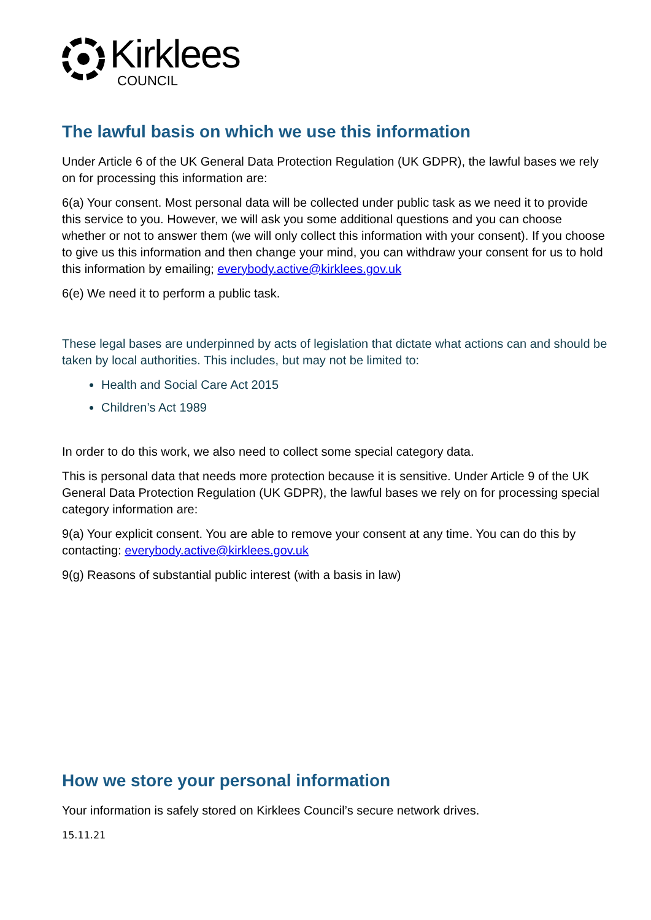Kirklees
COUNCIL
The lawful basis on which we use this information
Under Article 6 of the UK General Data Protection Regulation (UK GDPR), the lawful bases we rely on for processing this information are:
6(a) Your consent. Most personal data will be collected under public task as we need it to provide this service to you. However, we will ask you some additional questions and you can choose whether or not to answer them (we will only collect this information with your consent). If you choose to give us this information and then change your mind, you can withdraw your consent for us to hold this information by emailing; everybody.active@kirklees.gov.uk
6(e) We need it to perform a public task.
These legal bases are underpinned by acts of legislation that dictate what actions can and should be taken by local authorities. This includes, but may not be limited to:
Health and Social Care Act 2015
Children’s Act 1989
In order to do this work, we also need to collect some special category data.
This is personal data that needs more protection because it is sensitive. Under Article 9 of the UK General Data Protection Regulation (UK GDPR), the lawful bases we rely on for processing special category information are:
9(a) Your explicit consent. You are able to remove your consent at any time. You can do this by contacting: everybody.active@kirklees.gov.uk
9(g) Reasons of substantial public interest (with a basis in law)
How we store your personal information
Your information is safely stored on Kirklees Council’s secure network drives.
15.11.21